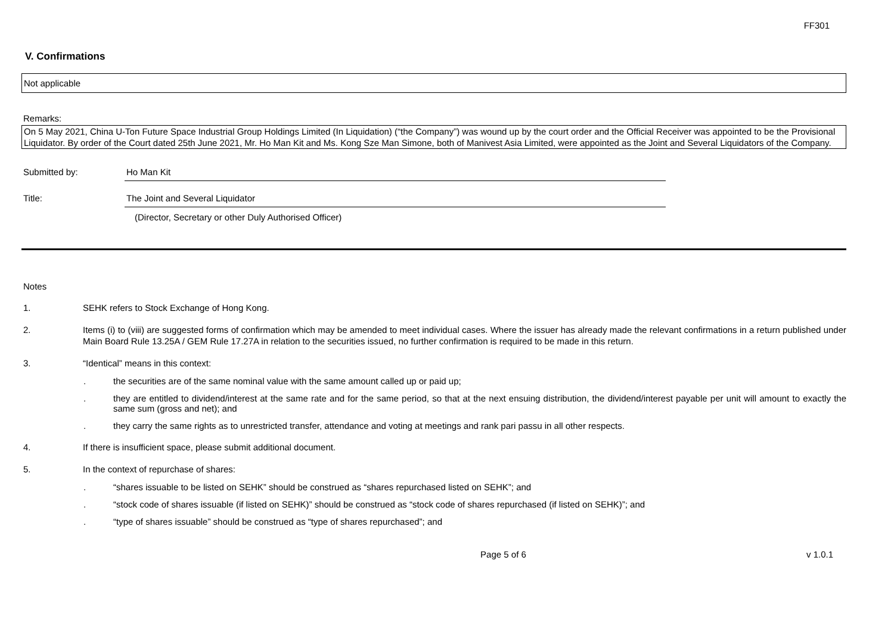FF301
V. Confirmations
Not applicable
Remarks:
On 5 May 2021, China U-Ton Future Space Industrial Group Holdings Limited (In Liquidation) (“the Company”) was wound up by the court order and the Official Receiver was appointed to be the Provisional Liquidator. By order of the Court dated 25th June 2021, Mr. Ho Man Kit and Ms. Kong Sze Man Simone, both of Manivest Asia Limited, were appointed as the Joint and Several Liquidators of the Company.
Submitted by: Ho Man Kit
Title: The Joint and Several Liquidator
(Director, Secretary or other Duly Authorised Officer)
Notes
1. SEHK refers to Stock Exchange of Hong Kong.
2. Items (i) to (viii) are suggested forms of confirmation which may be amended to meet individual cases. Where the issuer has already made the relevant confirmations in a return published under Main Board Rule 13.25A / GEM Rule 17.27A in relation to the securities issued, no further confirmation is required to be made in this return.
3. “Identical” means in this context:
. the securities are of the same nominal value with the same amount called up or paid up;
. they are entitled to dividend/interest at the same rate and for the same period, so that at the next ensuing distribution, the dividend/interest payable per unit will amount to exactly the same sum (gross and net); and
. they carry the same rights as to unrestricted transfer, attendance and voting at meetings and rank pari passu in all other respects.
4. If there is insufficient space, please submit additional document.
5. In the context of repurchase of shares:
. “shares issuable to be listed on SEHK” should be construed as “shares repurchased listed on SEHK”; and
. “stock code of shares issuable (if listed on SEHK)” should be construed as “stock code of shares repurchased (if listed on SEHK)”; and
. “type of shares issuable” should be construed as “type of shares repurchased”; and
Page 5 of 6 v 1.0.1